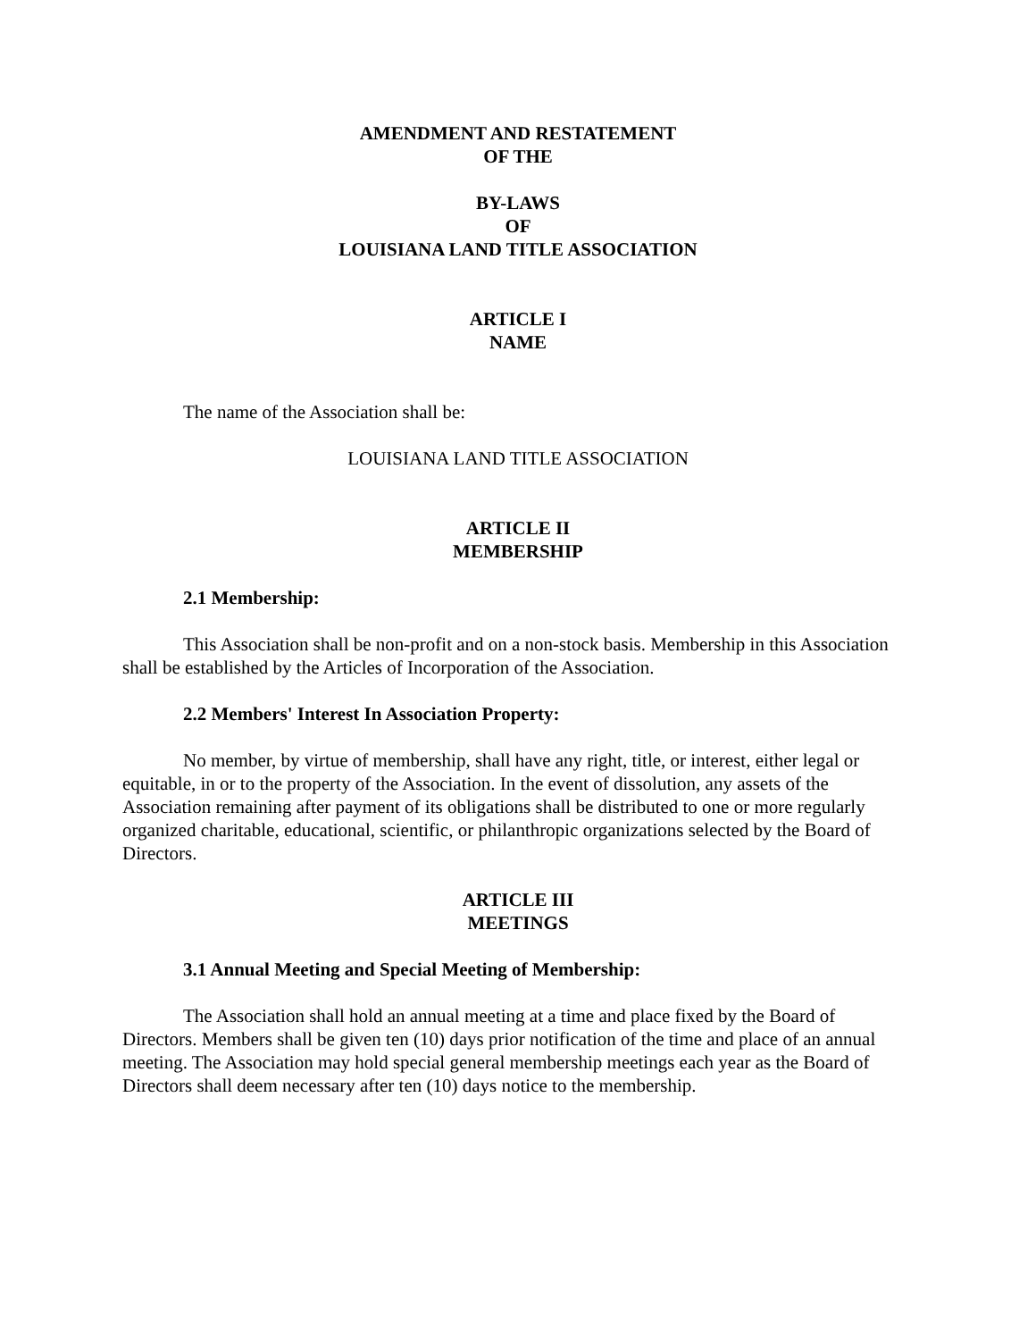AMENDMENT AND RESTATEMENT
OF THE
BY-LAWS
OF
LOUISIANA LAND TITLE ASSOCIATION
ARTICLE I
NAME
The name of the Association shall be:
LOUISIANA LAND TITLE ASSOCIATION
ARTICLE II
MEMBERSHIP
2.1 Membership:
This Association shall be non-profit and on a non-stock basis. Membership in this Association shall be established by the Articles of Incorporation of the Association.
2.2 Members' Interest In Association Property:
No member, by virtue of membership, shall have any right, title, or interest, either legal or equitable, in or to the property of the Association. In the event of dissolution, any assets of the Association remaining after payment of its obligations shall be distributed to one or more regularly organized charitable, educational, scientific, or philanthropic organizations selected by the Board of Directors.
ARTICLE III
MEETINGS
3.1 Annual Meeting and Special Meeting of Membership:
The Association shall hold an annual meeting at a time and place fixed by the Board of Directors. Members shall be given ten (10) days prior notification of the time and place of an annual meeting. The Association may hold special general membership meetings each year as the Board of Directors shall deem necessary after ten (10) days notice to the membership.